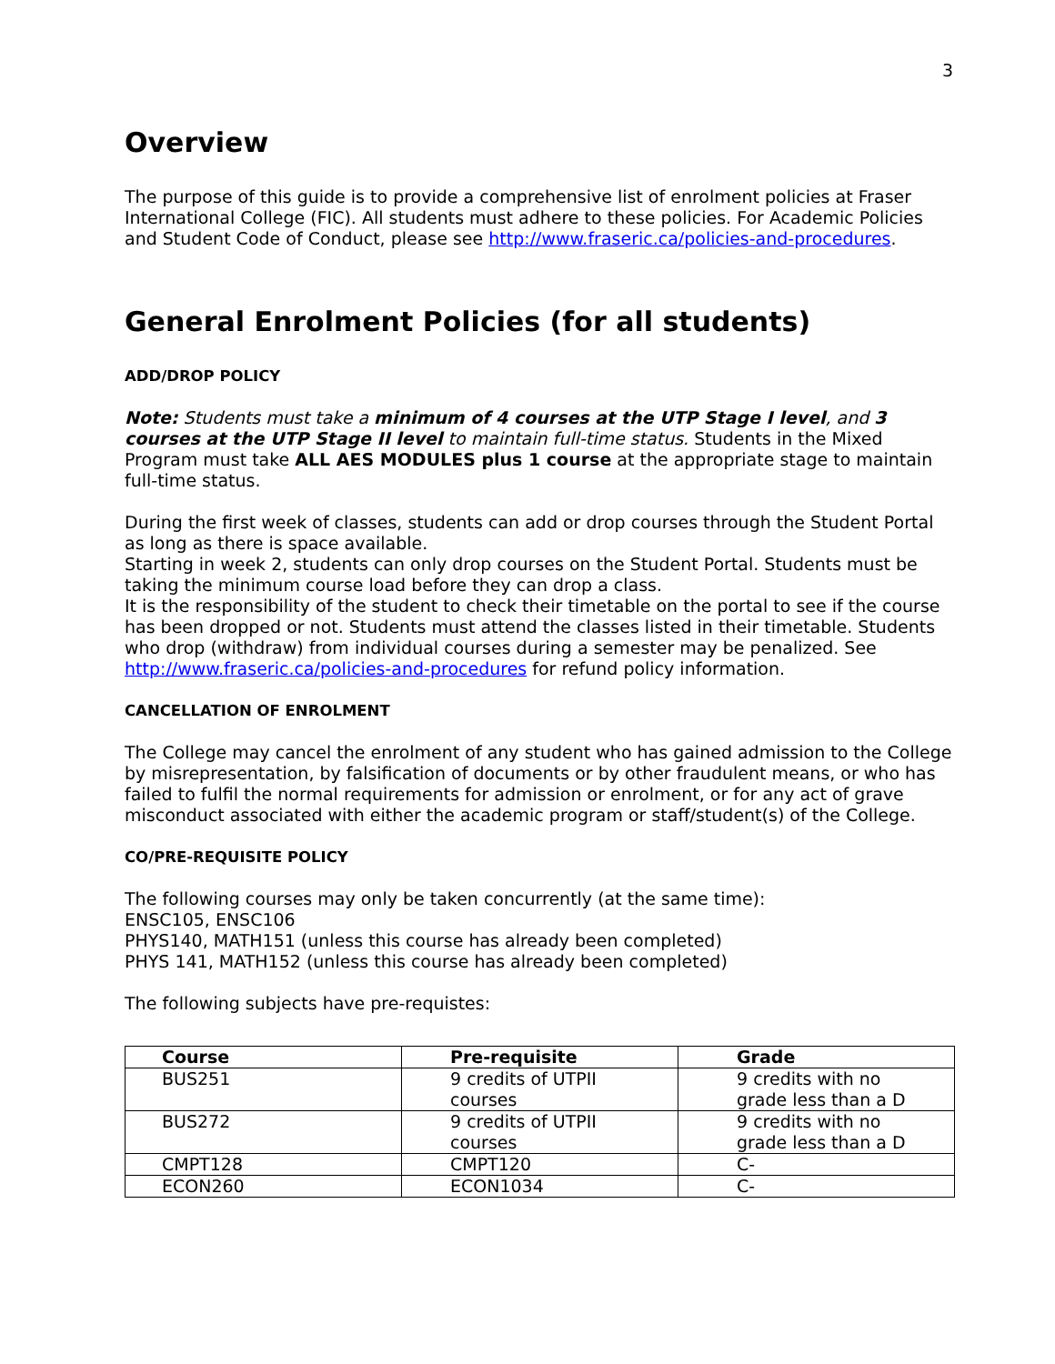3
Overview
The purpose of this guide is to provide a comprehensive list of enrolment policies at Fraser International College (FIC). All students must adhere to these policies. For Academic Policies and Student Code of Conduct, please see http://www.fraseric.ca/policies-and-procedures.
General Enrolment Policies (for all students)
ADD/DROP POLICY
Note: Students must take a minimum of 4 courses at the UTP Stage I level, and 3 courses at the UTP Stage II level to maintain full-time status. Students in the Mixed Program must take ALL AES MODULES plus 1 course at the appropriate stage to maintain full-time status.
During the first week of classes, students can add or drop courses through the Student Portal as long as there is space available.
Starting in week 2, students can only drop courses on the Student Portal. Students must be taking the minimum course load before they can drop a class.
It is the responsibility of the student to check their timetable on the portal to see if the course has been dropped or not. Students must attend the classes listed in their timetable. Students who drop (withdraw) from individual courses during a semester may be penalized. See http://www.fraseric.ca/policies-and-procedures for refund policy information.
CANCELLATION OF ENROLMENT
The College may cancel the enrolment of any student who has gained admission to the College by misrepresentation, by falsification of documents or by other fraudulent means, or who has failed to fulfil the normal requirements for admission or enrolment, or for any act of grave misconduct associated with either the academic program or staff/student(s) of the College.
CO/PRE-REQUISITE POLICY
The following courses may only be taken concurrently (at the same time):
ENSC105, ENSC106
PHYS140, MATH151 (unless this course has already been completed)
PHYS 141, MATH152 (unless this course has already been completed)
The following subjects have pre-requistes:
| Course | Pre-requisite | Grade |
| --- | --- | --- |
| BUS251 | 9 credits of UTPII courses | 9 credits with no grade less than a D |
| BUS272 | 9 credits of UTPII courses | 9 credits with no grade less than a D |
| CMPT128 | CMPT120 | C- |
| ECON260 | ECON1034 | C- |